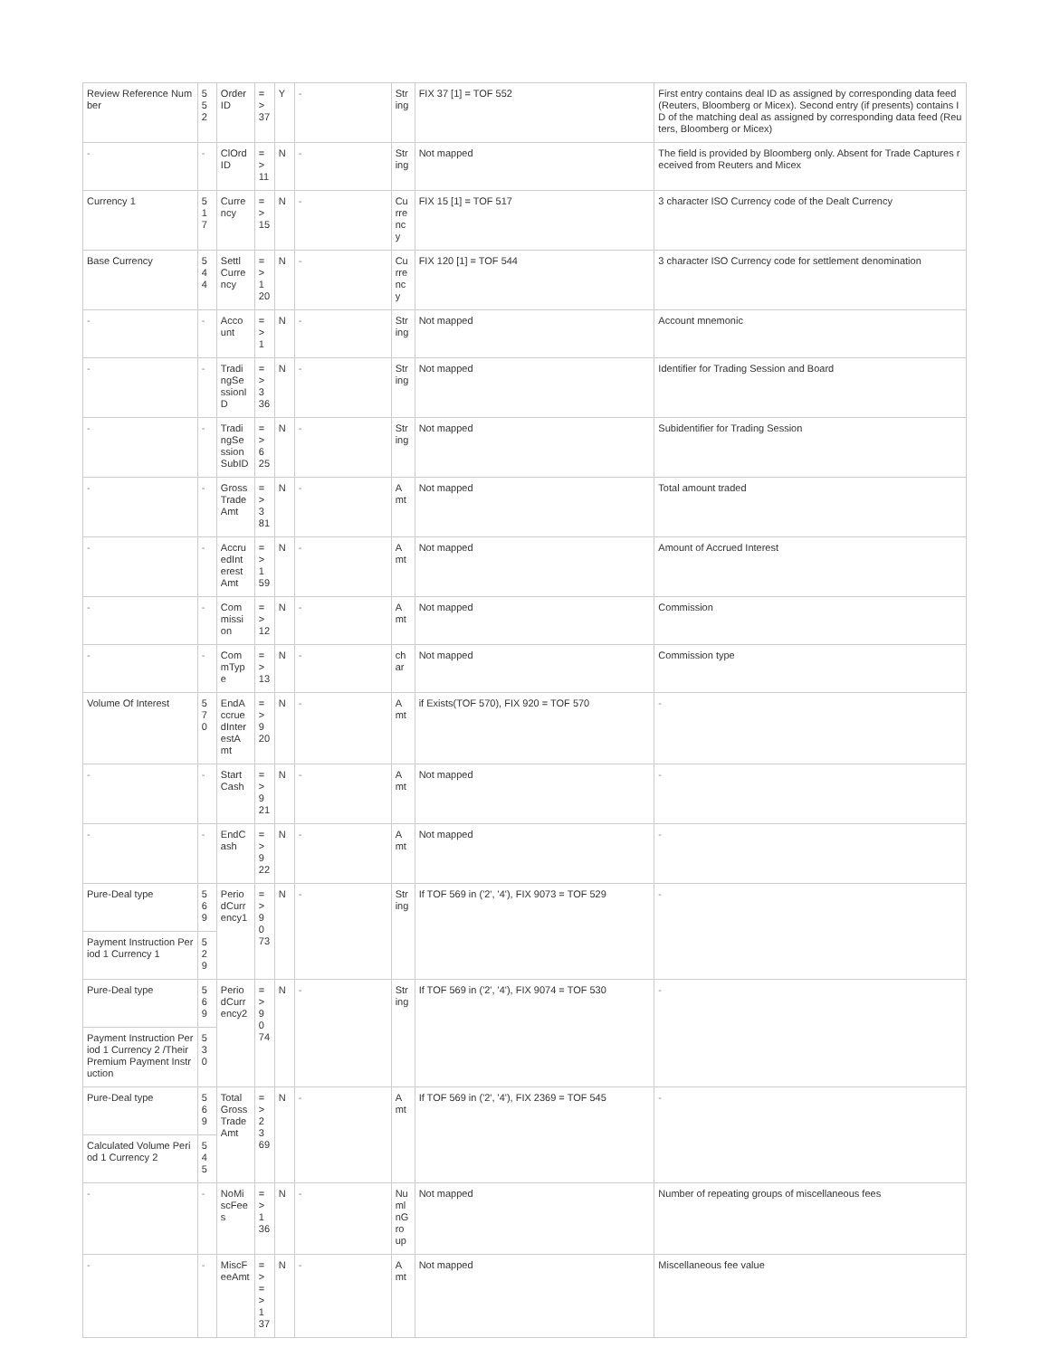| Review Reference Number | 5 52 | Order ID | = > 37 | Y | - | Str ing | FIX 37 [1] = TOF 552 | First entry contains deal ID as assigned by corresponding data feed (Reuters, Bloomberg or Micex). Second entry (if presents) contains ID of the matching deal as assigned by corresponding data feed (Reuters, Bloomberg or Micex) |
| - | - | ClOrd ID | = > 11 | N | - | Str ing | Not mapped | The field is provided by Bloomberg only. Absent for Trade Captures received from Reuters and Micex |
| Currency 1 | 5 17 | Curre ncy | = > 15 | N | - | Cu rre ncy | FIX 15 [1] = TOF 517 | 3 character ISO Currency code of the Dealt Currency |
| Base Currency | 5 44 | Settl Curre ncy | = > 1 20 | N | - | Cu rre ncy | FIX 120 [1] = TOF 544 | 3 character ISO Currency code for settlement denomination |
| - | - | Acco unt | = > 1 | N | - | Str ing | Not mapped | Account mnemonic |
| - | - | Tradi ngSe ssionID | = > 3 36 | N | - | Str ing | Not mapped | Identifier for Trading Session and Board |
| - | - | Tradi ngSe ssion SubID | = > 6 25 | N | - | Str ing | Not mapped | Subidentifier for Trading Session |
| - | - | Gross Trade Amt | = > 3 81 | N | - | A mt | Not mapped | Total amount traded |
| - | - | Accru edInt erest Amt | = > 1 59 | N | - | A mt | Not mapped | Amount of Accrued Interest |
| - | - | Com missi on | = > 12 | N | - | A mt | Not mapped | Commission |
| - | - | Com mType | = > 13 | N | - | ch ar | Not mapped | Commission type |
| Volume Of Interest | 5 70 | EndA ccrue dInter estA mt | = > 9 20 | N | - | A mt | if Exists(TOF 570), FIX 920 = TOF 570 | - |
| - | - | Start Cash | = > 9 21 | N | - | A mt | Not mapped | - |
| - | - | EndC ash | = > 9 22 | N | - | A mt | Not mapped | - |
| Pure-Deal type | 5 69 | Perio dCurr ency1 | = > 9 0 73 | N | - | Str ing | If TOF 569 in ('2', '4'), FIX 9073 = TOF 529 | - |
| Payment Instruction Period 1 Currency 1 | 5 29 | | | | | | | |
| Pure-Deal type | 5 69 | Perio dCurr ency2 | = > 9 0 74 | N | - | Str ing | If TOF 569 in ('2', '4'), FIX 9074 = TOF 530 | - |
| Payment Instruction Period 1 Currency 2 /Their Premium Payment Instruction | 5 30 | | | | | | | |
| Pure-Deal type | 5 69 | Total Gross Trade Amt | = > 2 3 69 | N | - | A mt | If TOF 569 in ('2', '4'), FIX 2369 = TOF 545 | - |
| Calculated Volume Period 1 Currency 2 | 5 45 | | | | | | | |
| - | - | NoMi scFees | = > 1 36 | N | - | Nu ml nG ro up | Not mapped | Number of repeating groups of miscellaneous fees |
| - | - | MiscF eeAmt | = > = > 1 37 | N | - | A mt | Not mapped | Miscellaneous fee value |